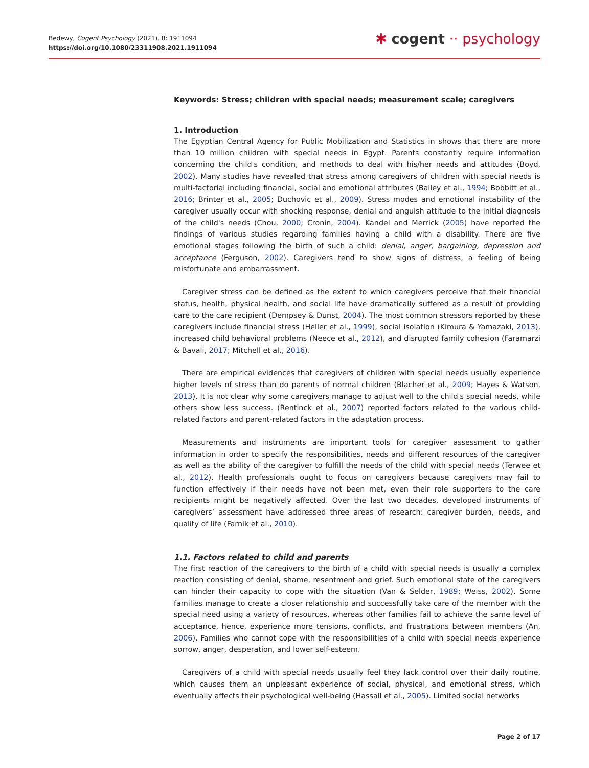Bedewy, Cogent Psychology (2021), 8: 1911094
https://doi.org/10.1080/23311908.2021.1911094
✱ cogent ·· psychology
Keywords: Stress; children with special needs; measurement scale; caregivers
1. Introduction
The Egyptian Central Agency for Public Mobilization and Statistics in shows that there are more than 10 million children with special needs in Egypt. Parents constantly require information concerning the child's condition, and methods to deal with his/her needs and attitudes (Boyd, 2002). Many studies have revealed that stress among caregivers of children with special needs is multi-factorial including financial, social and emotional attributes (Bailey et al., 1994; Bobbitt et al., 2016; Brinter et al., 2005; Duchovic et al., 2009). Stress modes and emotional instability of the caregiver usually occur with shocking response, denial and anguish attitude to the initial diagnosis of the child's needs (Chou, 2000; Cronin, 2004). Kandel and Merrick (2005) have reported the findings of various studies regarding families having a child with a disability. There are five emotional stages following the birth of such a child: denial, anger, bargaining, depression and acceptance (Ferguson, 2002). Caregivers tend to show signs of distress, a feeling of being misfortunate and embarrassment.
Caregiver stress can be defined as the extent to which caregivers perceive that their financial status, health, physical health, and social life have dramatically suffered as a result of providing care to the care recipient (Dempsey & Dunst, 2004). The most common stressors reported by these caregivers include financial stress (Heller et al., 1999), social isolation (Kimura & Yamazaki, 2013), increased child behavioral problems (Neece et al., 2012), and disrupted family cohesion (Faramarzi & Bavali, 2017; Mitchell et al., 2016).
There are empirical evidences that caregivers of children with special needs usually experience higher levels of stress than do parents of normal children (Blacher et al., 2009; Hayes & Watson, 2013). It is not clear why some caregivers manage to adjust well to the child's special needs, while others show less success. (Rentinck et al., 2007) reported factors related to the various child-related factors and parent-related factors in the adaptation process.
Measurements and instruments are important tools for caregiver assessment to gather information in order to specify the responsibilities, needs and different resources of the caregiver as well as the ability of the caregiver to fulfill the needs of the child with special needs (Terwee et al., 2012). Health professionals ought to focus on caregivers because caregivers may fail to function effectively if their needs have not been met, even their role supporters to the care recipients might be negatively affected. Over the last two decades, developed instruments of caregivers’ assessment have addressed three areas of research: caregiver burden, needs, and quality of life (Farnik et al., 2010).
1.1. Factors related to child and parents
The first reaction of the caregivers to the birth of a child with special needs is usually a complex reaction consisting of denial, shame, resentment and grief. Such emotional state of the caregivers can hinder their capacity to cope with the situation (Van & Selder, 1989; Weiss, 2002). Some families manage to create a closer relationship and successfully take care of the member with the special need using a variety of resources, whereas other families fail to achieve the same level of acceptance, hence, experience more tensions, conflicts, and frustrations between members (An, 2006). Families who cannot cope with the responsibilities of a child with special needs experience sorrow, anger, desperation, and lower self-esteem.
Caregivers of a child with special needs usually feel they lack control over their daily routine, which causes them an unpleasant experience of social, physical, and emotional stress, which eventually affects their psychological well-being (Hassall et al., 2005). Limited social networks
Page 2 of 17